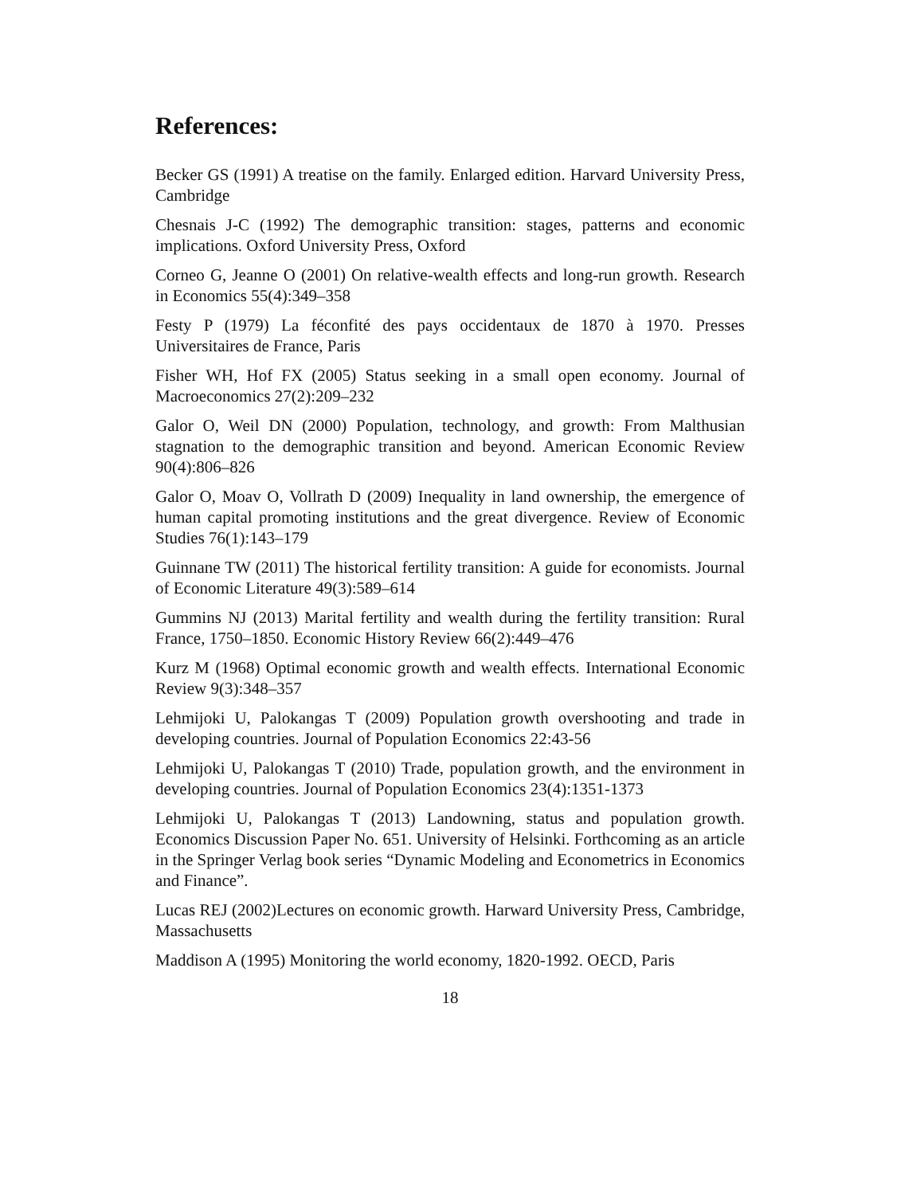References:
Becker GS (1991) A treatise on the family. Enlarged edition. Harvard University Press, Cambridge
Chesnais J-C (1992) The demographic transition: stages, patterns and economic implications. Oxford University Press, Oxford
Corneo G, Jeanne O (2001) On relative-wealth effects and long-run growth. Research in Economics 55(4):349–358
Festy P (1979) La féconfité des pays occidentaux de 1870 à 1970. Presses Universitaires de France, Paris
Fisher WH, Hof FX (2005) Status seeking in a small open economy. Journal of Macroeconomics 27(2):209–232
Galor O, Weil DN (2000) Population, technology, and growth: From Malthusian stagnation to the demographic transition and beyond. American Economic Review 90(4):806–826
Galor O, Moav O, Vollrath D (2009) Inequality in land ownership, the emergence of human capital promoting institutions and the great divergence. Review of Economic Studies 76(1):143–179
Guinnane TW (2011) The historical fertility transition: A guide for economists. Journal of Economic Literature 49(3):589–614
Gummins NJ (2013) Marital fertility and wealth during the fertility transition: Rural France, 1750–1850. Economic History Review 66(2):449–476
Kurz M (1968) Optimal economic growth and wealth effects. International Economic Review 9(3):348–357
Lehmijoki U, Palokangas T (2009) Population growth overshooting and trade in developing countries. Journal of Population Economics 22:43-56
Lehmijoki U, Palokangas T (2010) Trade, population growth, and the environment in developing countries. Journal of Population Economics 23(4):1351-1373
Lehmijoki U, Palokangas T (2013) Landowning, status and population growth. Economics Discussion Paper No. 651. University of Helsinki. Forthcoming as an article in the Springer Verlag book series “Dynamic Modeling and Econometrics in Economics and Finance”.
Lucas REJ (2002)Lectures on economic growth. Harward University Press, Cambridge, Massachusetts
Maddison A (1995) Monitoring the world economy, 1820-1992. OECD, Paris
18